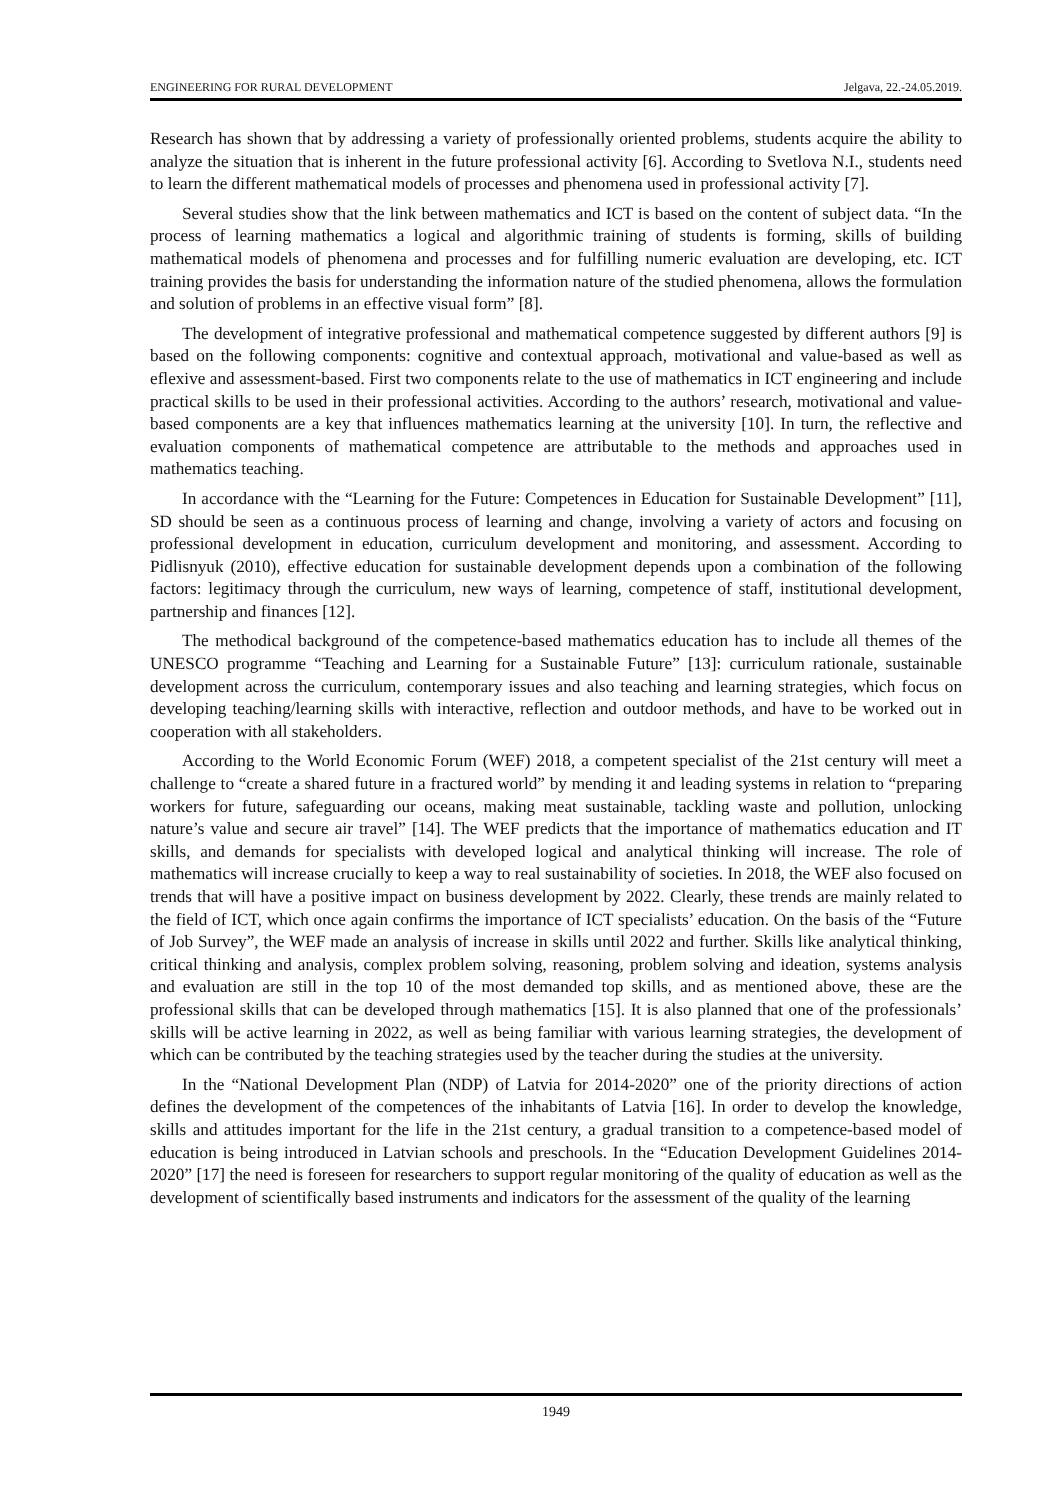ENGINEERING FOR RURAL DEVELOPMENT Jelgava, 22.-24.05.2019.
Research has shown that by addressing a variety of professionally oriented problems, students acquire the ability to analyze the situation that is inherent in the future professional activity [6]. According to Svetlova N.I., students need to learn the different mathematical models of processes and phenomena used in professional activity [7].
Several studies show that the link between mathematics and ICT is based on the content of subject data. “In the process of learning mathematics a logical and algorithmic training of students is forming, skills of building mathematical models of phenomena and processes and for fulfilling numeric evaluation are developing, etc. ICT training provides the basis for understanding the information nature of the studied phenomena, allows the formulation and solution of problems in an effective visual form” [8].
The development of integrative professional and mathematical competence suggested by different authors [9] is based on the following components: cognitive and contextual approach, motivational and value-based as well as eflexive and assessment-based. First two components relate to the use of mathematics in ICT engineering and include practical skills to be used in their professional activities. According to the authors’ research, motivational and value-based components are a key that influences mathematics learning at the university [10]. In turn, the reflective and evaluation components of mathematical competence are attributable to the methods and approaches used in mathematics teaching.
In accordance with the “Learning for the Future: Competences in Education for Sustainable Development” [11], SD should be seen as a continuous process of learning and change, involving a variety of actors and focusing on professional development in education, curriculum development and monitoring, and assessment. According to Pidlisnyuk (2010), effective education for sustainable development depends upon a combination of the following factors: legitimacy through the curriculum, new ways of learning, competence of staff, institutional development, partnership and finances [12].
The methodical background of the competence-based mathematics education has to include all themes of the UNESCO programme “Teaching and Learning for a Sustainable Future” [13]: curriculum rationale, sustainable development across the curriculum, contemporary issues and also teaching and learning strategies, which focus on developing teaching/learning skills with interactive, reflection and outdoor methods, and have to be worked out in cooperation with all stakeholders.
According to the World Economic Forum (WEF) 2018, a competent specialist of the 21st century will meet a challenge to “create a shared future in a fractured world” by mending it and leading systems in relation to “preparing workers for future, safeguarding our oceans, making meat sustainable, tackling waste and pollution, unlocking nature’s value and secure air travel” [14]. The WEF predicts that the importance of mathematics education and IT skills, and demands for specialists with developed logical and analytical thinking will increase. The role of mathematics will increase crucially to keep a way to real sustainability of societies. In 2018, the WEF also focused on trends that will have a positive impact on business development by 2022. Clearly, these trends are mainly related to the field of ICT, which once again confirms the importance of ICT specialists’ education. On the basis of the “Future of Job Survey”, the WEF made an analysis of increase in skills until 2022 and further. Skills like analytical thinking, critical thinking and analysis, complex problem solving, reasoning, problem solving and ideation, systems analysis and evaluation are still in the top 10 of the most demanded top skills, and as mentioned above, these are the professional skills that can be developed through mathematics [15]. It is also planned that one of the professionals’ skills will be active learning in 2022, as well as being familiar with various learning strategies, the development of which can be contributed by the teaching strategies used by the teacher during the studies at the university.
In the “National Development Plan (NDP) of Latvia for 2014-2020” one of the priority directions of action defines the development of the competences of the inhabitants of Latvia [16]. In order to develop the knowledge, skills and attitudes important for the life in the 21st century, a gradual transition to a competence-based model of education is being introduced in Latvian schools and preschools. In the “Education Development Guidelines 2014-2020” [17] the need is foreseen for researchers to support regular monitoring of the quality of education as well as the development of scientifically based instruments and indicators for the assessment of the quality of the learning
1949